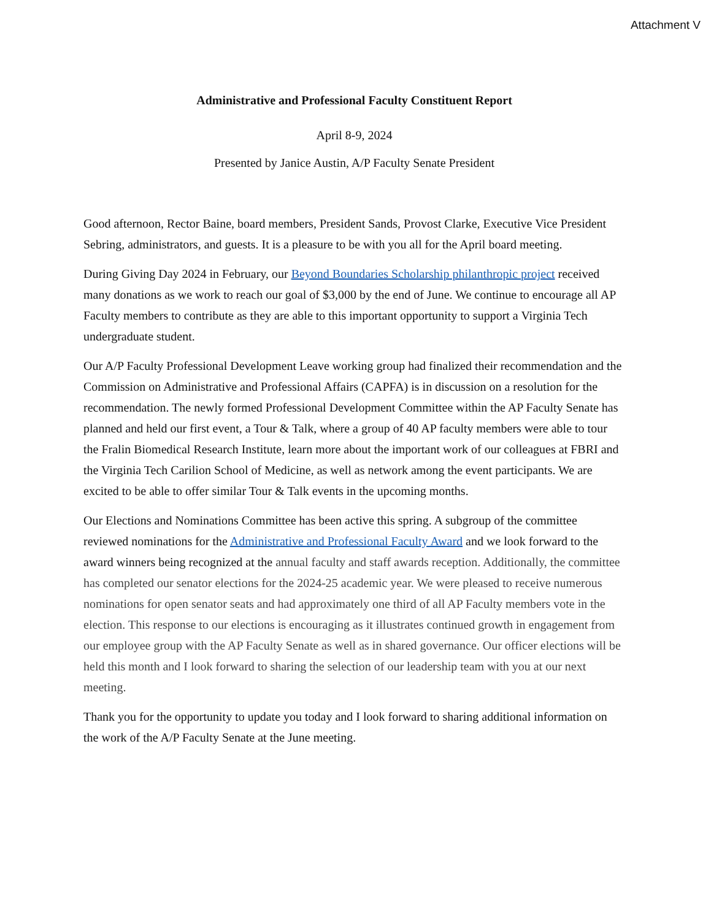Attachment V
Administrative and Professional Faculty Constituent Report
April 8-9, 2024
Presented by Janice Austin, A/P Faculty Senate President
Good afternoon, Rector Baine, board members, President Sands, Provost Clarke, Executive Vice President Sebring, administrators, and guests. It is a pleasure to be with you all for the April board meeting.
During Giving Day 2024 in February, our Beyond Boundaries Scholarship philanthropic project received many donations as we work to reach our goal of $3,000 by the end of June. We continue to encourage all AP Faculty members to contribute as they are able to this important opportunity to support a Virginia Tech undergraduate student.
Our A/P Faculty Professional Development Leave working group had finalized their recommendation and the Commission on Administrative and Professional Affairs (CAPFA) is in discussion on a resolution for the recommendation. The newly formed Professional Development Committee within the AP Faculty Senate has planned and held our first event, a Tour & Talk, where a group of 40 AP faculty members were able to tour the Fralin Biomedical Research Institute, learn more about the important work of our colleagues at FBRI and the Virginia Tech Carilion School of Medicine, as well as network among the event participants. We are excited to be able to offer similar Tour & Talk events in the upcoming months.
Our Elections and Nominations Committee has been active this spring. A subgroup of the committee reviewed nominations for the Administrative and Professional Faculty Award and we look forward to the award winners being recognized at the annual faculty and staff awards reception. Additionally, the committee has completed our senator elections for the 2024-25 academic year. We were pleased to receive numerous nominations for open senator seats and had approximately one third of all AP Faculty members vote in the election. This response to our elections is encouraging as it illustrates continued growth in engagement from our employee group with the AP Faculty Senate as well as in shared governance. Our officer elections will be held this month and I look forward to sharing the selection of our leadership team with you at our next meeting.
Thank you for the opportunity to update you today and I look forward to sharing additional information on the work of the A/P Faculty Senate at the June meeting.